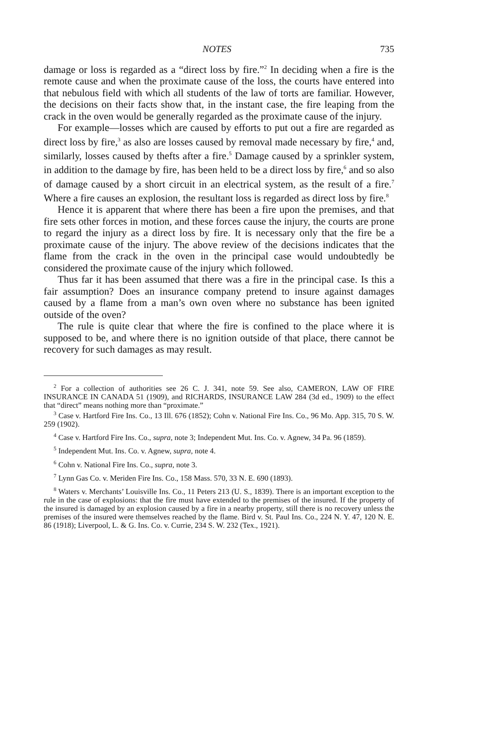NOTES 735
damage or loss is regarded as a “direct loss by fire.”<sup>2</sup> In deciding when a fire is the remote cause and when the proximate cause of the loss, the courts have entered into that nebulous field with which all students of the law of torts are familiar. However, the decisions on their facts show that, in the instant case, the fire leaping from the crack in the oven would be generally regarded as the proximate cause of the injury.
For example—losses which are caused by efforts to put out a fire are regarded as direct loss by fire,<sup>3</sup> as also are losses caused by removal made necessary by fire,<sup>4</sup> and, similarly, losses caused by thefts after a fire.<sup>5</sup> Damage caused by a sprinkler system, in addition to the damage by fire, has been held to be a direct loss by fire,<sup>6</sup> and so also of damage caused by a short circuit in an electrical system, as the result of a fire.<sup>7</sup> Where a fire causes an explosion, the resultant loss is regarded as direct loss by fire.<sup>8</sup>
Hence it is apparent that where there has been a fire upon the premises, and that fire sets other forces in motion, and these forces cause the injury, the courts are prone to regard the injury as a direct loss by fire. It is necessary only that the fire be a proximate cause of the injury. The above review of the decisions indicates that the flame from the crack in the oven in the principal case would undoubtedly be considered the proximate cause of the injury which followed.
Thus far it has been assumed that there was a fire in the principal case. Is this a fair assumption? Does an insurance company pretend to insure against damages caused by a flame from a man’s own oven where no substance has been ignited outside of the oven?
The rule is quite clear that where the fire is confined to the place where it is supposed to be, and where there is no ignition outside of that place, there cannot be recovery for such damages as may result.
<sup>2</sup> For a collection of authorities see 26 C. J. 341, note 59. See also, CAMERON, LAW OF FIRE INSURANCE IN CANADA 51 (1909), and RICHARDS, INSURANCE LAW 284 (3d ed., 1909) to the effect that “direct” means nothing more than “proximate.”
<sup>3</sup> Case v. Hartford Fire Ins. Co., 13 Ill. 676 (1852); Cohn v. National Fire Ins. Co., 96 Mo. App. 315, 70 S. W. 259 (1902).
<sup>4</sup> Case v. Hartford Fire Ins. Co., supra, note 3; Independent Mut. Ins. Co. v. Agnew, 34 Pa. 96 (1859).
<sup>5</sup> Independent Mut. Ins. Co. v. Agnew, supra, note 4.
<sup>6</sup> Cohn v. National Fire Ins. Co., supra, note 3.
<sup>7</sup> Lynn Gas Co. v. Meriden Fire Ins. Co., 158 Mass. 570, 33 N. E. 690 (1893).
<sup>8</sup> Waters v. Merchants’ Louisville Ins. Co., 11 Peters 213 (U. S., 1839). There is an important exception to the rule in the case of explosions: that the fire must have extended to the premises of the insured. If the property of the insured is damaged by an explosion caused by a fire in a nearby property, still there is no recovery unless the premises of the insured were themselves reached by the flame. Bird v. St. Paul Ins. Co., 224 N. Y. 47, 120 N. E. 86 (1918); Liverpool, L. & G. Ins. Co. v. Currie, 234 S. W. 232 (Tex., 1921).